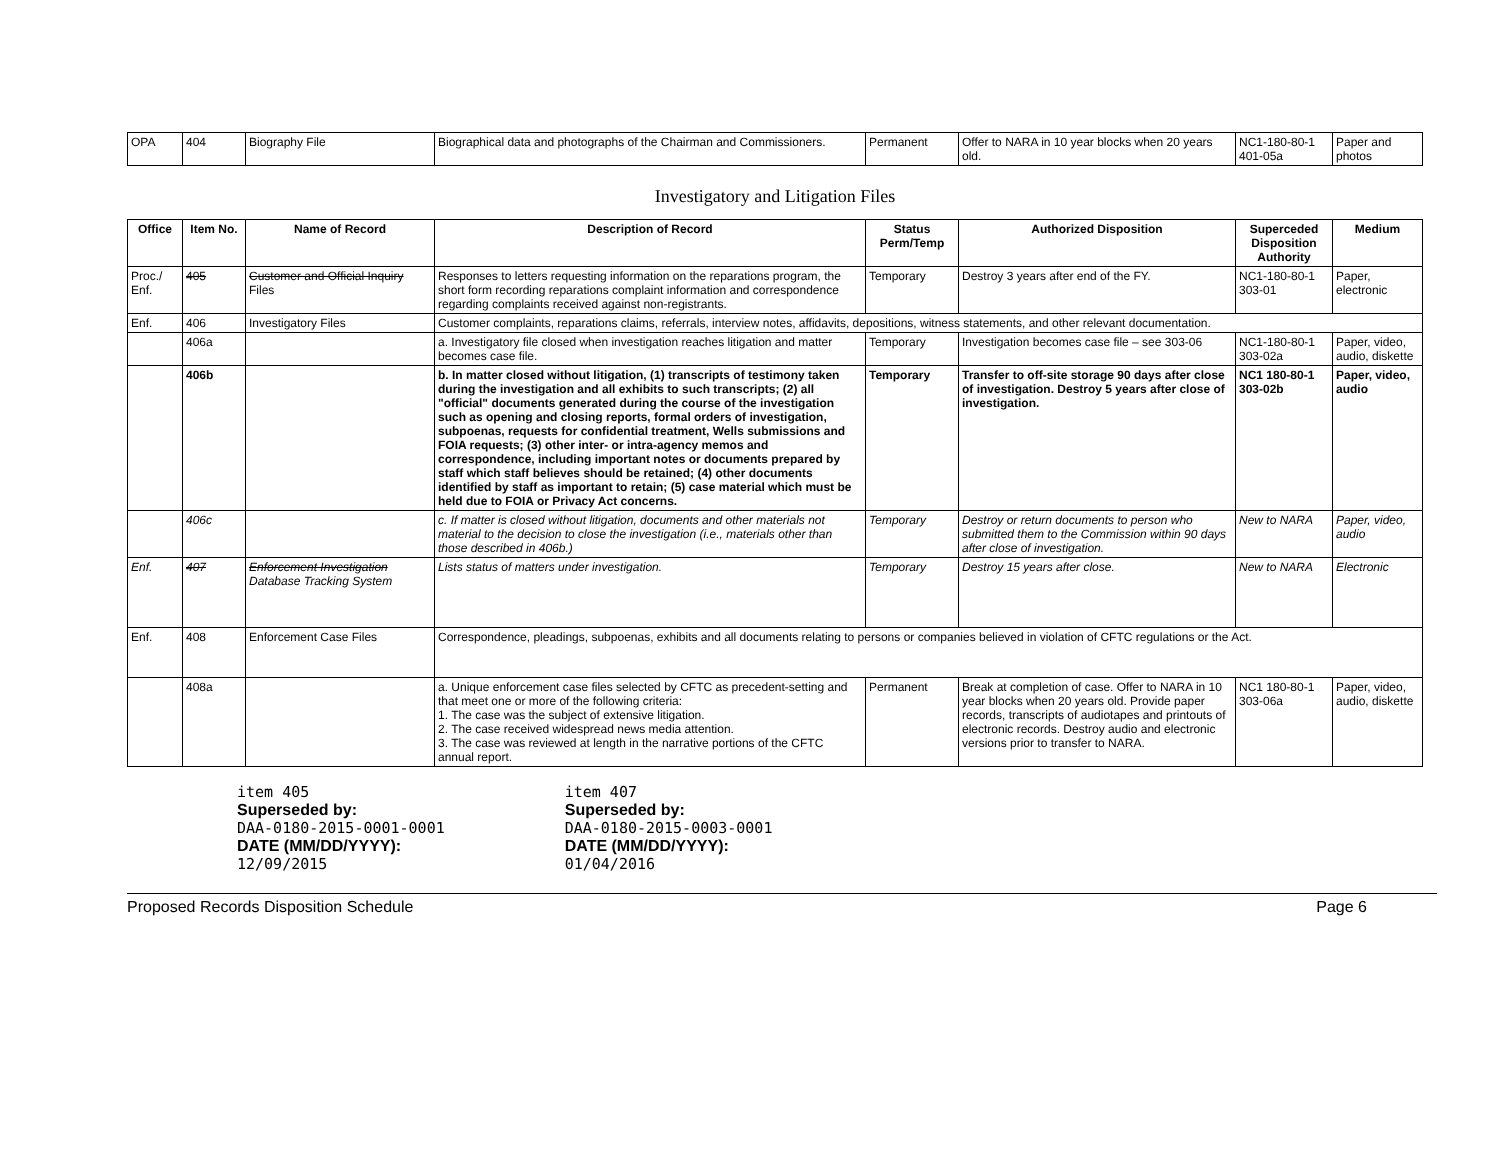| OPA | 404 | Biography File | Biographical data and photographs of the Chairman and Commissioners. | Permanent | Offer to NARA in 10 year blocks when 20 years old. | NC1-180-80-1 401-05a | Paper and photos |
Investigatory and Litigation Files
| Office | Item No. | Name of Record | Description of Record | Status Perm/Temp | Authorized Disposition | Superceded Disposition Authority | Medium |
| --- | --- | --- | --- | --- | --- | --- | --- |
| Proc./ Enf. | 405 | Customer and Official Inquiry Files | Responses to letters requesting information on the reparations program, the short form recording reparations complaint information and correspondence regarding complaints received against non-registrants. | Temporary | Destroy 3 years after end of the FY. | NC1-180-80-1 303-01 | Paper, electronic |
| Enf. | 406 | Investigatory Files | Customer complaints, reparations claims, referrals, interview notes, affidavits, depositions, witness statements, and other relevant documentation. | | | | |
| | 406a | | a. Investigatory file closed when investigation reaches litigation and matter becomes case file. | Temporary | Investigation becomes case file – see 303-06 | NC1-180-80-1 303-02a | Paper, video, audio, diskette |
| | 406b | | b. In matter closed without litigation, (1) transcripts of testimony taken during the investigation and all exhibits to such transcripts; (2) all "official" documents generated during the course of the investigation such as opening and closing reports, formal orders of investigation, subpoenas, requests for confidential treatment, Wells submissions and FOIA requests; (3) other inter- or intra-agency memos and correspondence, including important notes or documents prepared by staff which staff believes should be retained; (4) other documents identified by staff as important to retain; (5) case material which must be held due to FOIA or Privacy Act concerns. | Temporary | Transfer to off-site storage 90 days after close of investigation. Destroy 5 years after close of investigation. | NC1 180-80-1 303-02b | Paper, video, audio |
| | 406c | | c. If matter is closed without litigation, documents and other materials not material to the decision to close the investigation (i.e., materials other than those described in 406b.) | Temporary | Destroy or return documents to person who submitted them to the Commission within 90 days after close of investigation. | New to NARA | Paper, video, audio |
| Enf. | 407 | Enforcement Investigation Database Tracking System | Lists status of matters under investigation. | Temporary | Destroy 15 years after close. | New to NARA | Electronic |
| Enf. | 408 | Enforcement Case Files | Correspondence, pleadings, subpoenas, exhibits and all documents relating to persons or companies believed in violation of CFTC regulations or the Act. | | | | |
| | 408a | | a. Unique enforcement case files selected by CFTC as precedent-setting and that meet one or more of the following criteria: 1. The case was the subject of extensive litigation. 2. The case received widespread news media attention. 3. The case was reviewed at length in the narrative portions of the CFTC annual report. | Permanent | Break at completion of case. Offer to NARA in 10 year blocks when 20 years old. Provide paper records, transcripts of audiotapes and printouts of electronic records. Destroy audio and electronic versions prior to transfer to NARA. | NC1 180-80-1 303-06a | Paper, video, audio, diskette |
item 405
Superseded by:
DAA-0180-2015-0001-0001
DATE (MM/DD/YYYY):
12/09/2015
item 407
Superseded by:
DAA-0180-2015-0003-0001
DATE (MM/DD/YYYY):
01/04/2016
Proposed Records Disposition Schedule Page 6